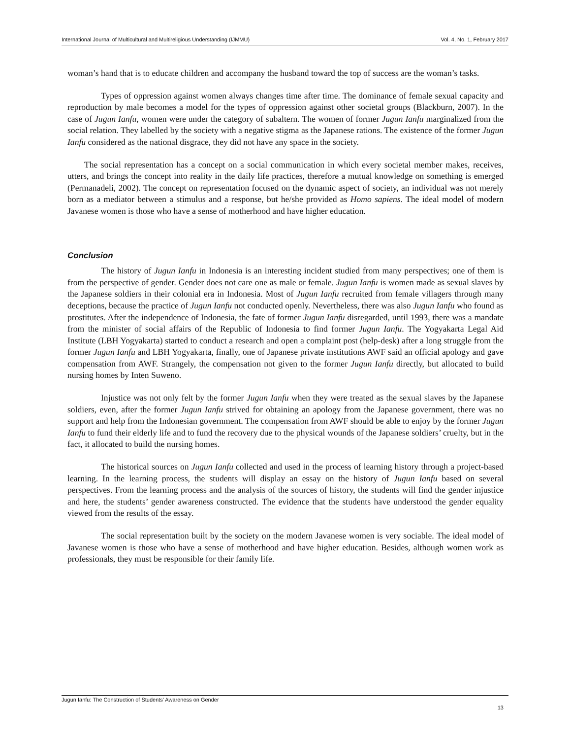International Journal of Multicultural and Multireligious Understanding (IJMMU) Vol. 4, No. 1, February 2017
woman’s hand that is to educate children and accompany the husband toward the top of success are the woman’s tasks.
Types of oppression against women always changes time after time. The dominance of female sexual capacity and reproduction by male becomes a model for the types of oppression against other societal groups (Blackburn, 2007). In the case of Jugun Ianfu, women were under the category of subaltern. The women of former Jugun Ianfu marginalized from the social relation. They labelled by the society with a negative stigma as the Japanese rations. The existence of the former Jugun Ianfu considered as the national disgrace, they did not have any space in the society.
The social representation has a concept on a social communication in which every societal member makes, receives, utters, and brings the concept into reality in the daily life practices, therefore a mutual knowledge on something is emerged (Permanadeli, 2002). The concept on representation focused on the dynamic aspect of society, an individual was not merely born as a mediator between a stimulus and a response, but he/she provided as Homo sapiens. The ideal model of modern Javanese women is those who have a sense of motherhood and have higher education.
Conclusion
The history of Jugun Ianfu in Indonesia is an interesting incident studied from many perspectives; one of them is from the perspective of gender. Gender does not care one as male or female. Jugun Ianfu is women made as sexual slaves by the Japanese soldiers in their colonial era in Indonesia. Most of Jugun Ianfu recruited from female villagers through many deceptions, because the practice of Jugun Ianfu not conducted openly. Nevertheless, there was also Jugun Ianfu who found as prostitutes. After the independence of Indonesia, the fate of former Jugun Ianfu disregarded, until 1993, there was a mandate from the minister of social affairs of the Republic of Indonesia to find former Jugun Ianfu. The Yogyakarta Legal Aid Institute (LBH Yogyakarta) started to conduct a research and open a complaint post (help-desk) after a long struggle from the former Jugun Ianfu and LBH Yogyakarta, finally, one of Japanese private institutions AWF said an official apology and gave compensation from AWF. Strangely, the compensation not given to the former Jugun Ianfu directly, but allocated to build nursing homes by Inten Suweno.
Injustice was not only felt by the former Jugun Ianfu when they were treated as the sexual slaves by the Japanese soldiers, even, after the former Jugun Ianfu strived for obtaining an apology from the Japanese government, there was no support and help from the Indonesian government. The compensation from AWF should be able to enjoy by the former Jugun Ianfu to fund their elderly life and to fund the recovery due to the physical wounds of the Japanese soldiers’ cruelty, but in the fact, it allocated to build the nursing homes.
The historical sources on Jugun Ianfu collected and used in the process of learning history through a project-based learning. In the learning process, the students will display an essay on the history of Jugun Ianfu based on several perspectives. From the learning process and the analysis of the sources of history, the students will find the gender injustice and here, the students’ gender awareness constructed. The evidence that the students have understood the gender equality viewed from the results of the essay.
The social representation built by the society on the modern Javanese women is very sociable. The ideal model of Javanese women is those who have a sense of motherhood and have higher education. Besides, although women work as professionals, they must be responsible for their family life.
Jugun Ianfu: The Construction of Students’ Awareness on Gender
13